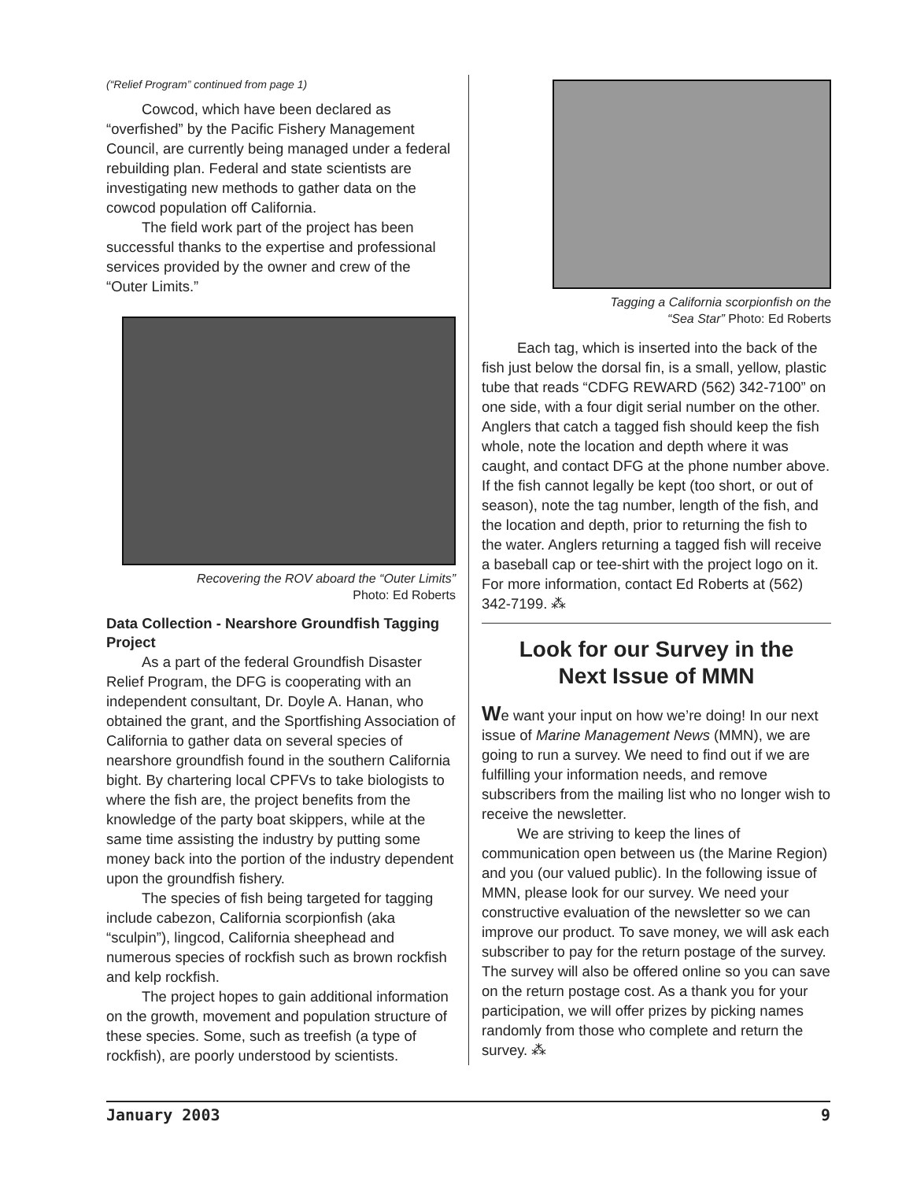(“Relief Program” continued from page 1)
Cowcod, which have been declared as “overfished” by the Pacific Fishery Management Council, are currently being managed under a federal rebuilding plan. Federal and state scientists are investigating new methods to gather data on the cowcod population off California.
The field work part of the project has been successful thanks to the expertise and professional services provided by the owner and crew of the “Outer Limits.”
Recovering the ROV aboard the “Outer Limits”
Photo: Ed Roberts
Data Collection - Nearshore Groundfish Tagging Project
As a part of the federal Groundfish Disaster Relief Program, the DFG is cooperating with an independent consultant, Dr. Doyle A. Hanan, who obtained the grant, and the Sportfishing Association of California to gather data on several species of nearshore groundfish found in the southern California bight. By chartering local CPFVs to take biologists to where the fish are, the project benefits from the knowledge of the party boat skippers, while at the same time assisting the industry by putting some money back into the portion of the industry dependent upon the groundfish fishery.
The species of fish being targeted for tagging include cabezon, California scorpionfish (aka “sculpin”), lingcod, California sheephead and numerous species of rockfish such as brown rockfish and kelp rockfish.
The project hopes to gain additional information on the growth, movement and population structure of these species. Some, such as treefish (a type of rockfish), are poorly understood by scientists.
Tagging a California scorpionfish on the
“Sea Star” Photo: Ed Roberts
Each tag, which is inserted into the back of the fish just below the dorsal fin, is a small, yellow, plastic tube that reads “CDFG REWARD (562) 342-7100” on one side, with a four digit serial number on the other. Anglers that catch a tagged fish should keep the fish whole, note the location and depth where it was caught, and contact DFG at the phone number above. If the fish cannot legally be kept (too short, or out of season), note the tag number, length of the fish, and the location and depth, prior to returning the fish to the water. Anglers returning a tagged fish will receive a baseball cap or tee-shirt with the project logo on it. For more information, contact Ed Roberts at (562) 342-7199. ⁂
Look for our Survey in the
Next Issue of MMN
We want your input on how we’re doing! In our next issue of Marine Management News (MMN), we are going to run a survey. We need to find out if we are fulfilling your information needs, and remove subscribers from the mailing list who no longer wish to receive the newsletter.
We are striving to keep the lines of communication open between us (the Marine Region) and you (our valued public). In the following issue of MMN, please look for our survey. We need your constructive evaluation of the newsletter so we can improve our product. To save money, we will ask each subscriber to pay for the return postage of the survey. The survey will also be offered online so you can save on the return postage cost. As a thank you for your participation, we will offer prizes by picking names randomly from those who complete and return the survey. ⁂
January 2003 9